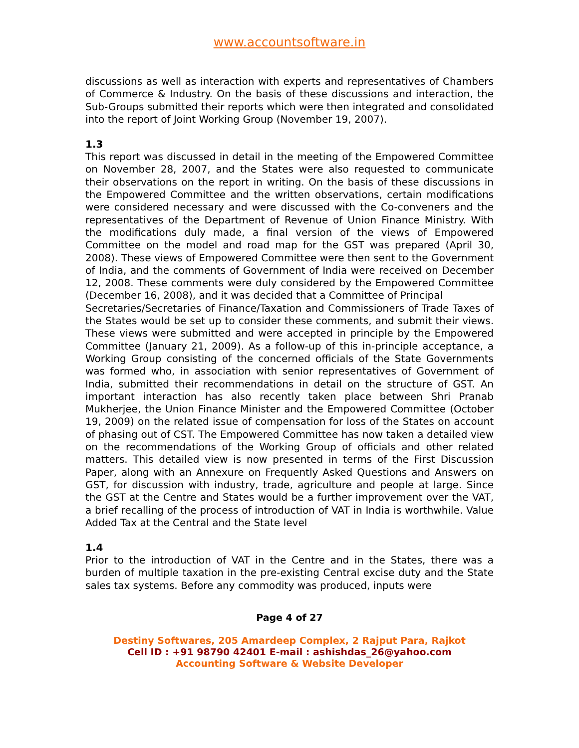www.accountsoftware.in
discussions as well as interaction with experts and representatives of Chambers of Commerce & Industry. On the basis of these discussions and interaction, the Sub-Groups submitted their reports which were then integrated and consolidated into the report of Joint Working Group (November 19, 2007).
1.3
This report was discussed in detail in the meeting of the Empowered Committee on November 28, 2007, and the States were also requested to communicate their observations on the report in writing. On the basis of these discussions in the Empowered Committee and the written observations, certain modifications were considered necessary and were discussed with the Co-conveners and the representatives of the Department of Revenue of Union Finance Ministry. With the modifications duly made, a final version of the views of Empowered Committee on the model and road map for the GST was prepared (April 30, 2008). These views of Empowered Committee were then sent to the Government of India, and the comments of Government of India were received on December 12, 2008. These comments were duly considered by the Empowered Committee (December 16, 2008), and it was decided that a Committee of Principal
Secretaries/Secretaries of Finance/Taxation and Commissioners of Trade Taxes of the States would be set up to consider these comments, and submit their views. These views were submitted and were accepted in principle by the Empowered Committee (January 21, 2009). As a follow-up of this in-principle acceptance, a Working Group consisting of the concerned officials of the State Governments was formed who, in association with senior representatives of Government of India, submitted their recommendations in detail on the structure of GST. An important interaction has also recently taken place between Shri Pranab Mukherjee, the Union Finance Minister and the Empowered Committee (October 19, 2009) on the related issue of compensation for loss of the States on account of phasing out of CST. The Empowered Committee has now taken a detailed view on the recommendations of the Working Group of officials and other related matters. This detailed view is now presented in terms of the First Discussion Paper, along with an Annexure on Frequently Asked Questions and Answers on GST, for discussion with industry, trade, agriculture and people at large. Since the GST at the Centre and States would be a further improvement over the VAT, a brief recalling of the process of introduction of VAT in India is worthwhile. Value Added Tax at the Central and the State level
1.4
Prior to the introduction of VAT in the Centre and in the States, there was a burden of multiple taxation in the pre-existing Central excise duty and the State sales tax systems. Before any commodity was produced, inputs were
Page 4 of 27
Destiny Softwares, 205 Amardeep Complex, 2 Rajput Para, Rajkot
Cell ID : +91 98790 42401 E-mail : ashishdas_26@yahoo.com
Accounting Software & Website Developer